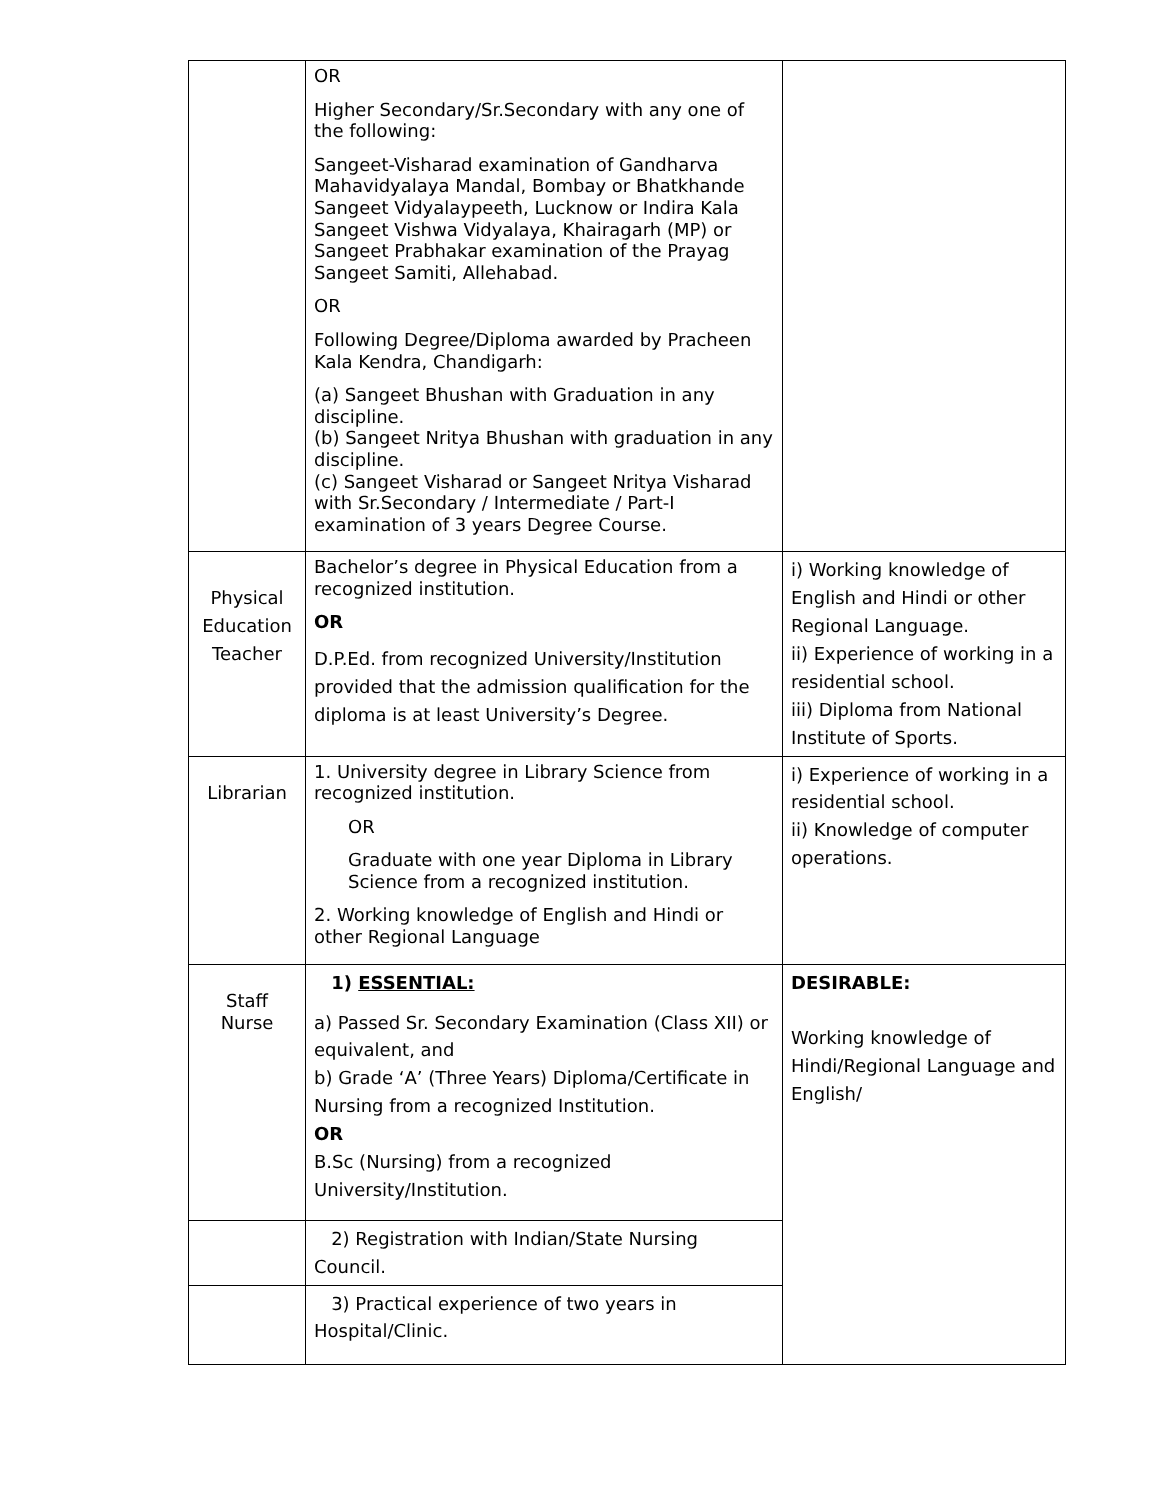| | OR Higher Secondary/Sr.Secondary with any one of the following: Sangeet-Visharad examination of Gandharva Mahavidyalaya Mandal, Bombay or Bhatkhande Sangeet Vidyalaypeeth, Lucknow or Indira Kala Sangeet Vishwa Vidyalaya, Khairagarh (MP) or Sangeet Prabhakar examination of the Prayag Sangeet Samiti, Allehabad. OR Following Degree/Diploma awarded by Pracheen Kala Kendra, Chandigarh: (a) Sangeet Bhushan with Graduation in any discipline. (b) Sangeet Nritya Bhushan with graduation in any discipline. (c) Sangeet Visharad or Sangeet Nritya Visharad with Sr.Secondary / Intermediate / Part-I examination of 3 years Degree Course. | |
| Physical Education Teacher | Bachelor’s degree in Physical Education from a recognized institution. OR D.P.Ed. from recognized University/Institution provided that the admission qualification for the diploma is at least University’s Degree. | i) Working knowledge of English and Hindi or other Regional Language. ii) Experience of working in a residential school. iii) Diploma from National Institute of Sports. |
| Librarian | 1. University degree in Library Science from recognized institution. OR Graduate with one year Diploma in Library Science from a recognized institution. 2. Working knowledge of English and Hindi or other Regional Language | i) Experience of working in a residential school. ii) Knowledge of computer operations. |
| Staff Nurse | 1) ESSENTIAL: a) Passed Sr. Secondary Examination (Class XII) or equivalent, and b) Grade ‘A’ (Three Years) Diploma/Certificate in Nursing from a recognized Institution. OR B.Sc (Nursing) from a recognized University/Institution. | DESIRABLE: Working knowledge of Hindi/Regional Language and English/ |
| | 2) Registration with Indian/State Nursing Council. | |
| | 3) Practical experience of two years in Hospital/Clinic. | |